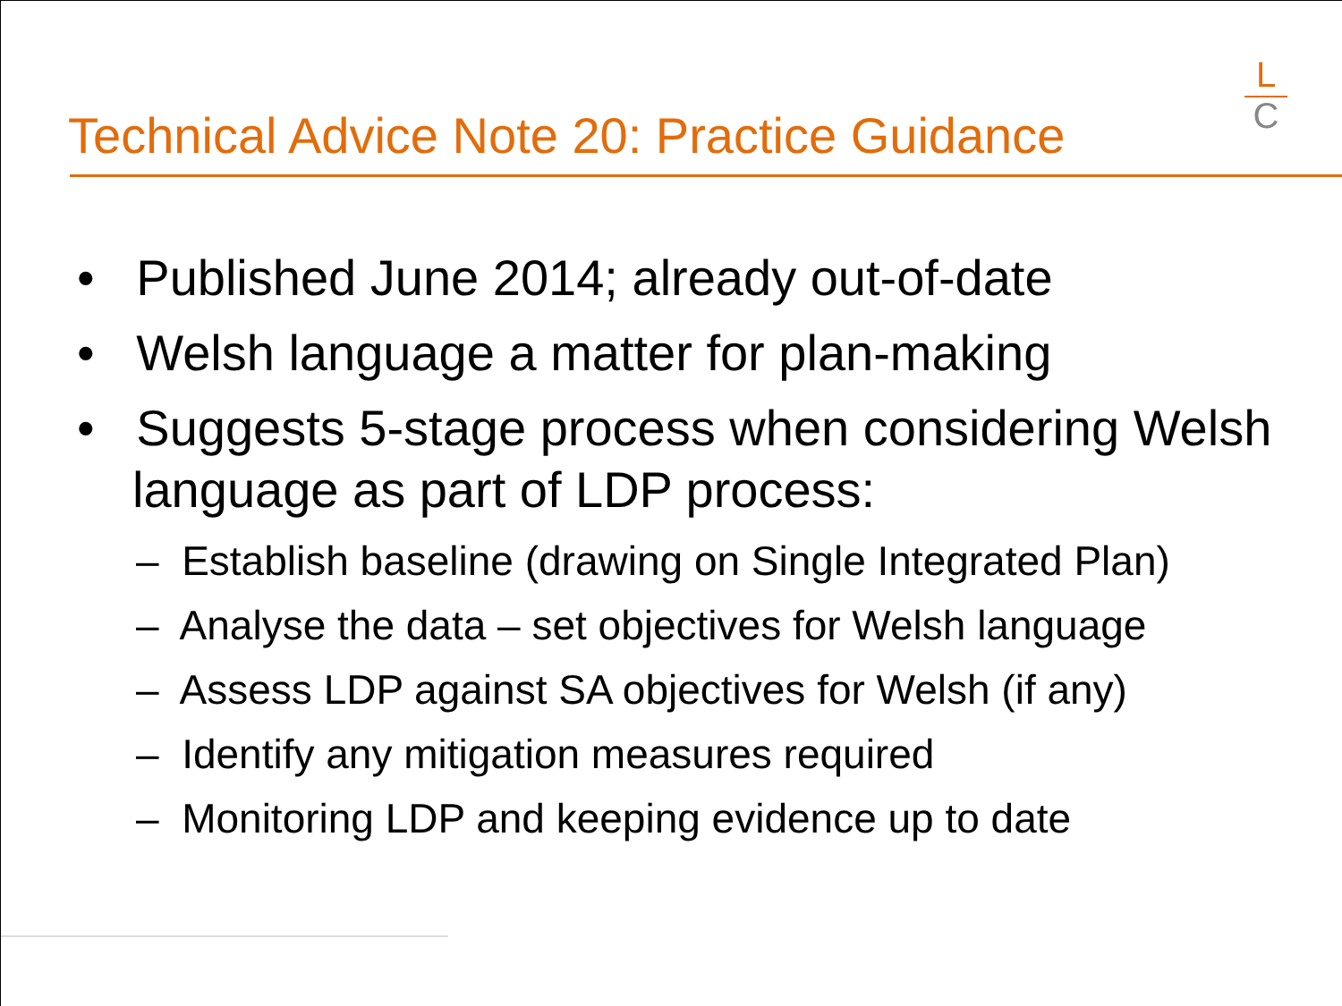Technical Advice Note 20: Practice Guidance
L
C
• Published June 2014; already out-of-date
• Welsh language a matter for plan-making
• Suggests 5-stage process when considering Welsh language as part of LDP process:
– Establish baseline (drawing on Single Integrated Plan)
– Analyse the data – set objectives for Welsh language
– Assess LDP against SA objectives for Welsh (if any)
– Identify any mitigation measures required
– Monitoring LDP and keeping evidence up to date